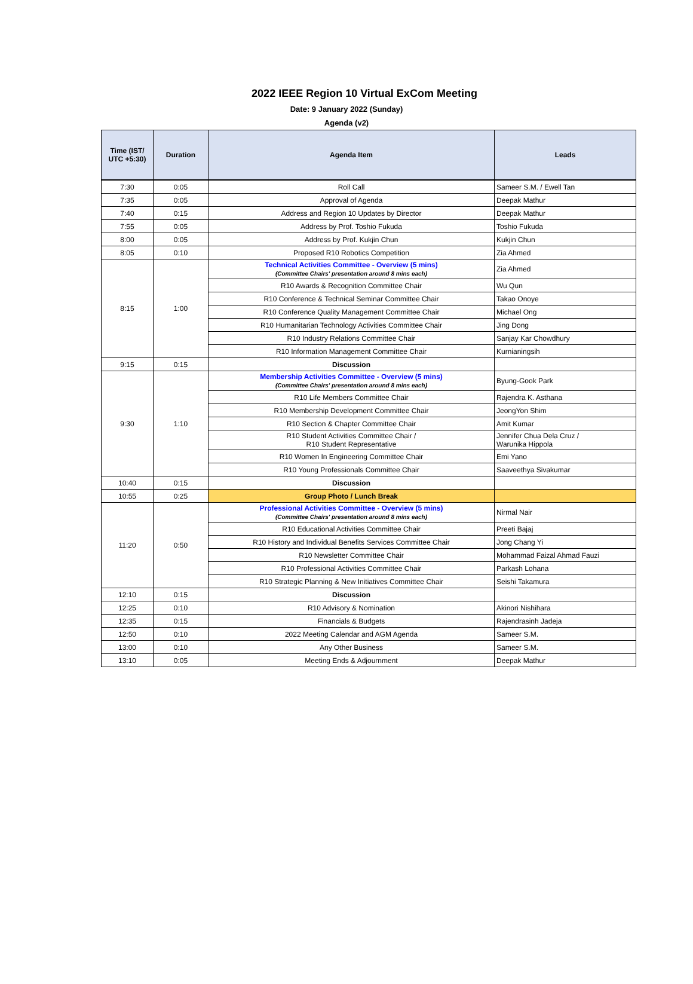2022 IEEE Region 10 Virtual ExCom Meeting
Date: 9 January 2022 (Sunday)
Agenda (v2)
| Time (IST/ UTC +5:30) | Duration | Agenda Item | Leads |
| --- | --- | --- | --- |
| 7:30 | 0:05 | Roll Call | Sameer S.M. / Ewell Tan |
| 7:35 | 0:05 | Approval of Agenda | Deepak Mathur |
| 7:40 | 0:15 | Address and Region 10 Updates by Director | Deepak Mathur |
| 7:55 | 0:05 | Address by Prof. Toshio Fukuda | Toshio Fukuda |
| 8:00 | 0:05 | Address by Prof. Kukjin Chun | Kukjin Chun |
| 8:05 | 0:10 | Proposed R10 Robotics Competition | Zia Ahmed |
| 8:15 | 1:00 | Technical Activities Committee - Overview (5 mins) (Committee Chairs' presentation around 8 mins each) | Zia Ahmed |
| | | R10 Awards & Recognition Committee Chair | Wu Qun |
| | | R10 Conference & Technical Seminar Committee Chair | Takao Onoye |
| | | R10 Conference Quality Management Committee Chair | Michael Ong |
| | | R10 Humanitarian Technology Activities Committee Chair | Jing Dong |
| | | R10 Industry Relations Committee Chair | Sanjay Kar Chowdhury |
| | | R10 Information Management Committee Chair | Kurnianingsih |
| 9:15 | 0:15 | Discussion | |
| 9:30 | 1:10 | Membership Activities Committee - Overview (5 mins) (Committee Chairs' presentation around 8 mins each) | Byung-Gook Park |
| | | R10 Life Members Committee Chair | Rajendra K. Asthana |
| | | R10 Membership Development Committee Chair | JeongYon Shim |
| | | R10 Section & Chapter Committee Chair | Amit Kumar |
| | | R10 Student Activities Committee Chair / R10 Student Representative | Jennifer Chua Dela Cruz / Warunika Hippola |
| | | R10 Women In Engineering Committee Chair | Emi Yano |
| | | R10 Young Professionals Committee Chair | Saaveethya Sivakumar |
| 10:40 | 0:15 | Discussion | |
| 10:55 | 0:25 | Group Photo / Lunch Break | |
| 11:20 | 0:50 | Professional Activities Committee - Overview (5 mins) (Committee Chairs' presentation around 8 mins each) | Nirmal Nair |
| | | R10 Educational Activities Committee Chair | Preeti Bajaj |
| | | R10 History and Individual Benefits Services Committee Chair | Jong Chang Yi |
| | | R10 Newsletter Committee Chair | Mohammad Faizal Ahmad Fauzi |
| | | R10 Professional Activities Committee Chair | Parkash Lohana |
| | | R10 Strategic Planning & New Initiatives Committee Chair | Seishi Takamura |
| 12:10 | 0:15 | Discussion | |
| 12:25 | 0:10 | R10 Advisory & Nomination | Akinori Nishihara |
| 12:35 | 0:15 | Financials & Budgets | Rajendrasinh Jadeja |
| 12:50 | 0:10 | 2022 Meeting Calendar and AGM Agenda | Sameer S.M. |
| 13:00 | 0:10 | Any Other Business | Sameer S.M. |
| 13:10 | 0:05 | Meeting Ends & Adjournment | Deepak Mathur |